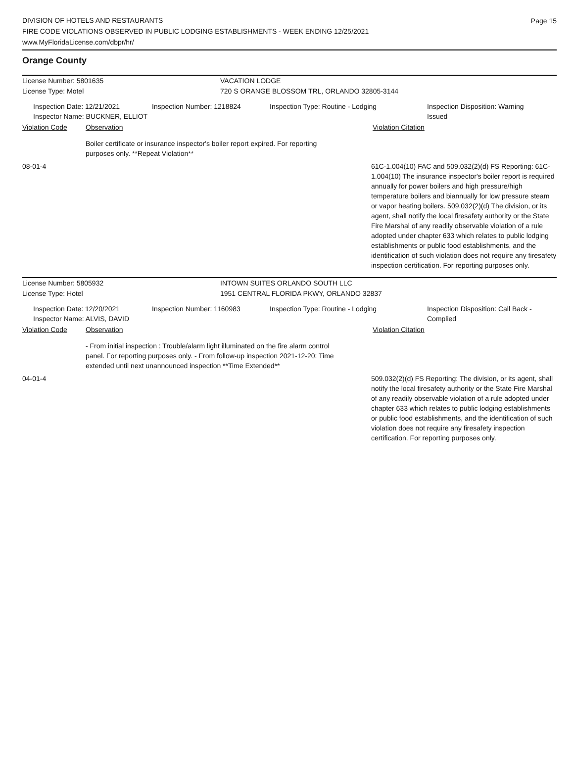DIVISION OF HOTELS AND RESTAURANTS
FIRE CODE VIOLATIONS OBSERVED IN PUBLIC LODGING ESTABLISHMENTS - WEEK ENDING 12/25/2021
www.MyFloridaLicense.com/dbpr/hr/
Page 15
Orange County
License Number: 5801635 VACATION LODGE
License Type: Motel 720 S ORANGE BLOSSOM TRL, ORLANDO 32805-3144
Inspection Date: 12/21/2021
Inspector Name: BUCKNER, ELLIOT
Inspection Number: 1218824 Inspection Type: Routine - Lodging Inspection Disposition: Warning
Issued
Violation Code Observation Violation Citation
Boiler certificate or insurance inspector's boiler report expired. For reporting purposes only. **Repeat Violation**
08-01-4 61C-1.004(10) FAC and 509.032(2)(d) FS Reporting: 61C-1.004(10) The insurance inspector's boiler report is required annually for power boilers and high pressure/high temperature boilers and biannually for low pressure steam or vapor heating boilers. 509.032(2)(d) The division, or its agent, shall notify the local firesafety authority or the State Fire Marshal of any readily observable violation of a rule adopted under chapter 633 which relates to public lodging establishments or public food establishments, and the identification of such violation does not require any firesafety inspection certification. For reporting purposes only.
License Number: 5805932 INTOWN SUITES ORLANDO SOUTH LLC
License Type: Hotel 1951 CENTRAL FLORIDA PKWY, ORLANDO 32837
Inspection Date: 12/20/2021
Inspector Name: ALVIS, DAVID
Inspection Number: 1160983 Inspection Type: Routine - Lodging Inspection Disposition: Call Back -
Complied
Violation Code Observation Violation Citation
- From initial inspection : Trouble/alarm light illuminated on the fire alarm control panel. For reporting purposes only. - From follow-up inspection 2021-12-20: Time extended until next unannounced inspection **Time Extended**
04-01-4 509.032(2)(d) FS Reporting: The division, or its agent, shall notify the local firesafety authority or the State Fire Marshal of any readily observable violation of a rule adopted under chapter 633 which relates to public lodging establishments or public food establishments, and the identification of such violation does not require any firesafety inspection certification. For reporting purposes only.